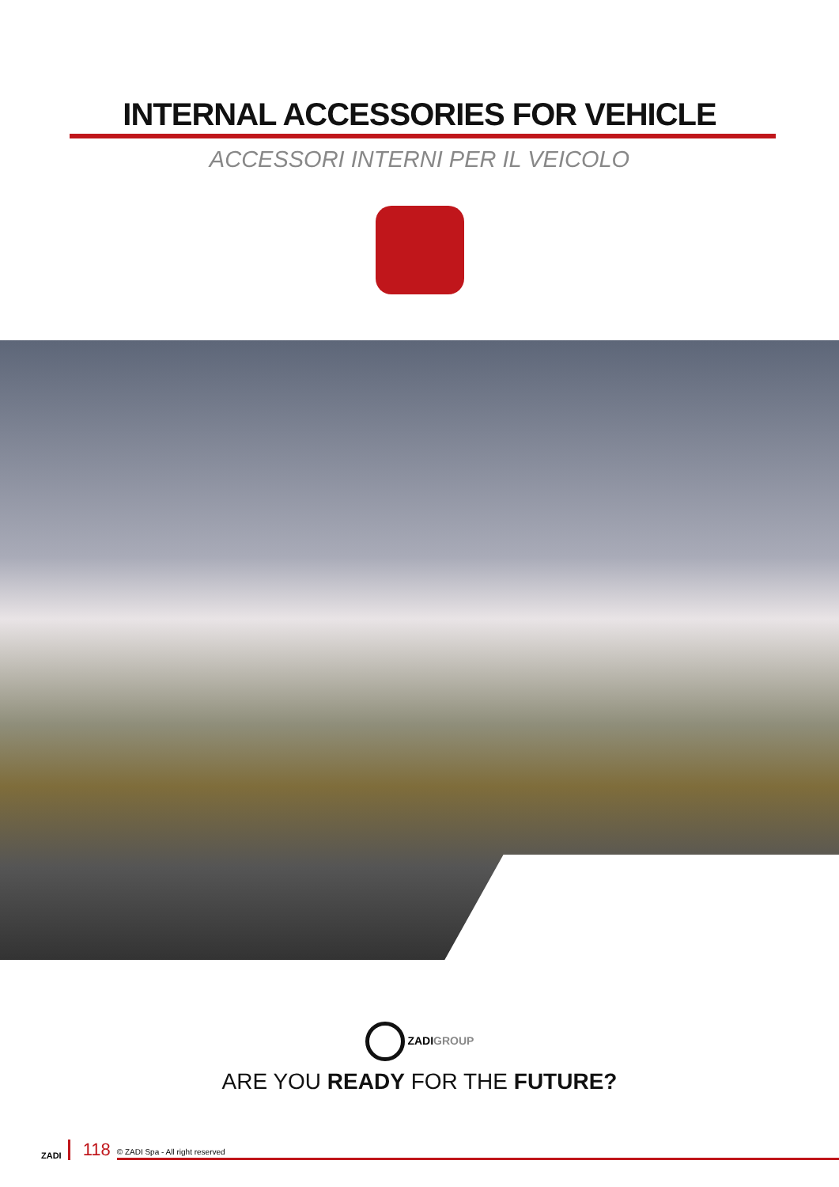INTERNAL ACCESSORIES FOR VEHICLE
ACCESSORI INTERNI PER IL VEICOLO
ZADIGROUP
ARE YOU READY FOR THE FUTURE?
ZADI 118 © ZADI Spa - All right reserved